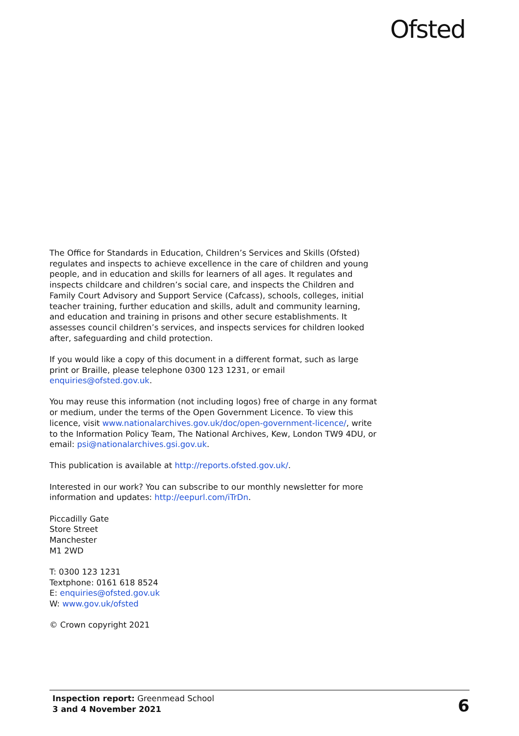Ofsted
The Office for Standards in Education, Children’s Services and Skills (Ofsted) regulates and inspects to achieve excellence in the care of children and young people, and in education and skills for learners of all ages. It regulates and inspects childcare and children’s social care, and inspects the Children and Family Court Advisory and Support Service (Cafcass), schools, colleges, initial teacher training, further education and skills, adult and community learning, and education and training in prisons and other secure establishments. It assesses council children’s services, and inspects services for children looked after, safeguarding and child protection.
If you would like a copy of this document in a different format, such as large print or Braille, please telephone 0300 123 1231, or email enquiries@ofsted.gov.uk.
You may reuse this information (not including logos) free of charge in any format or medium, under the terms of the Open Government Licence. To view this licence, visit www.nationalarchives.gov.uk/doc/open-government-licence/, write to the Information Policy Team, The National Archives, Kew, London TW9 4DU, or email: psi@nationalarchives.gsi.gov.uk.
This publication is available at http://reports.ofsted.gov.uk/.
Interested in our work? You can subscribe to our monthly newsletter for more information and updates: http://eepurl.com/iTrDn.
Piccadilly Gate
Store Street
Manchester
M1 2WD
T: 0300 123 1231
Textphone: 0161 618 8524
E: enquiries@ofsted.gov.uk
W: www.gov.uk/ofsted
© Crown copyright 2021
Inspection report: Greenmead School
3 and 4 November 2021
6